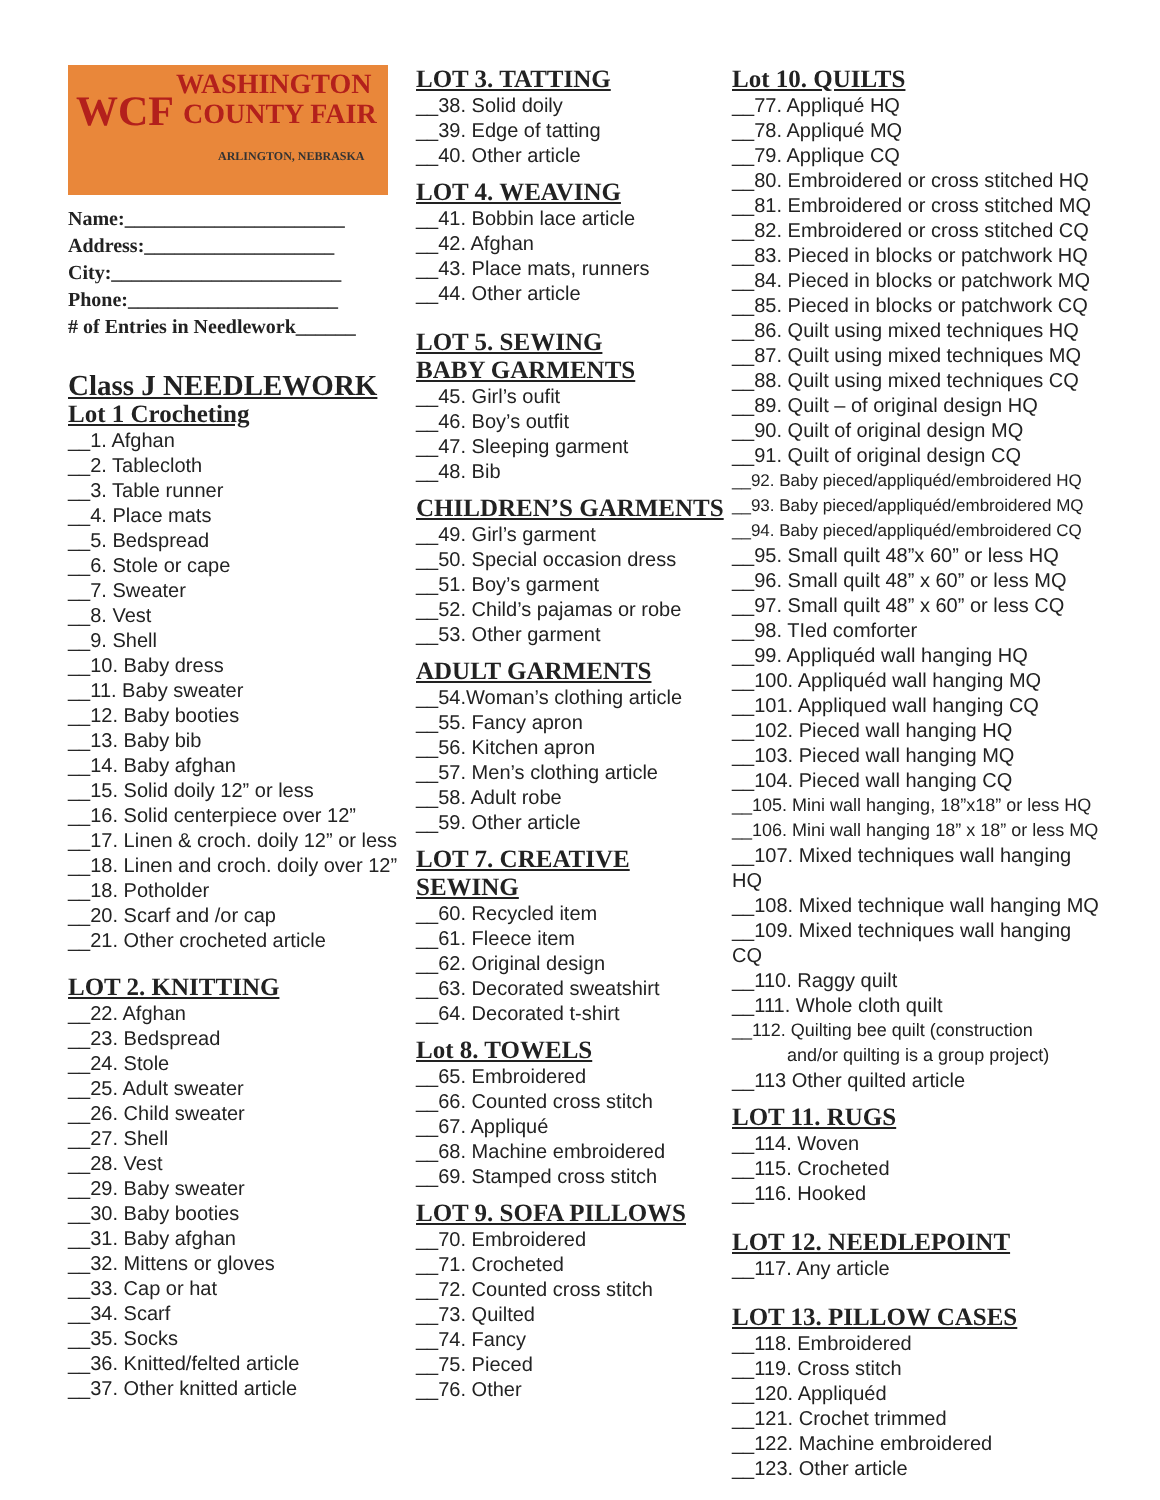WCF
WASHINGTON
COUNTY FAIR
ARLINGTON, NEBRASKA
Name:______________________
Address:___________________
City:_______________________
Phone:_____________________
# of Entries in Needlework______
Class J NEEDLEWORK
Lot 1 Crocheting
__1. Afghan
__2. Tablecloth
__3. Table runner
__4. Place mats
__5. Bedspread
__6. Stole or cape
__7. Sweater
__8. Vest
__9. Shell
__10. Baby dress
__11. Baby sweater
__12. Baby booties
__13. Baby bib
__14. Baby afghan
__15. Solid doily 12” or less
__16. Solid centerpiece over 12”
__17. Linen & croch. doily 12” or less
__18. Linen and croch. doily over 12”
__18. Potholder
__20. Scarf and /or cap
__21. Other crocheted article
LOT 2. KNITTING
__22. Afghan
__23. Bedspread
__24. Stole
__25. Adult sweater
__26. Child sweater
__27. Shell
__28. Vest
__29. Baby sweater
__30. Baby booties
__31. Baby afghan
__32. Mittens or gloves
__33. Cap or hat
__34. Scarf
__35. Socks
__36. Knitted/felted article
__37. Other knitted article
LOT 3. TATTING
__38. Solid doily
__39. Edge of tatting
__40. Other article
LOT 4. WEAVING
__41. Bobbin lace article
__42. Afghan
__43. Place mats, runners
__44. Other article
LOT 5. SEWING
BABY GARMENTS
__45. Girl’s oufit
__46. Boy’s outfit
__47. Sleeping garment
__48. Bib
CHILDREN’S GARMENTS
__49. Girl’s garment
__50. Special occasion dress
__51. Boy’s garment
__52. Child’s pajamas or robe
__53. Other garment
ADULT GARMENTS
__54.Woman’s clothing article
__55. Fancy apron
__56. Kitchen apron
__57. Men’s clothing article
__58. Adult robe
__59. Other article
LOT 7. CREATIVE SEWING
__60. Recycled item
__61. Fleece item
__62. Original design
__63. Decorated sweatshirt
__64. Decorated t-shirt
Lot 8. TOWELS
__65. Embroidered
__66. Counted cross stitch
__67. Appliqué
__68. Machine embroidered
__69. Stamped cross stitch
LOT 9. SOFA PILLOWS
__70. Embroidered
__71. Crocheted
__72. Counted cross stitch
__73. Quilted
__74. Fancy
__75. Pieced
__76. Other
Lot 10. QUILTS
__77. Appliqué HQ
__78. Appliqué MQ
__79. Applique CQ
__80. Embroidered or cross stitched HQ
__81. Embroidered or cross stitched MQ
__82. Embroidered or cross stitched CQ
__83. Pieced in blocks or patchwork HQ
__84. Pieced in blocks or patchwork MQ
__85. Pieced in blocks or patchwork CQ
__86. Quilt using mixed techniques HQ
__87. Quilt using mixed techniques MQ
__88. Quilt using mixed techniques CQ
__89. Quilt – of original design HQ
__90. Quilt of original design MQ
__91. Quilt of original design CQ
__92. Baby pieced/appliquéd/embroidered HQ
__93. Baby pieced/appliquéd/embroidered MQ
__94. Baby pieced/appliquéd/embroidered CQ
__95. Small quilt 48”x 60” or less HQ
__96. Small quilt 48” x 60” or less MQ
__97. Small quilt 48” x 60” or less CQ
__98. TIed comforter
__99. Appliquéd wall hanging HQ
__100. Appliquéd wall hanging MQ
__101. Appliqued wall hanging CQ
__102. Pieced wall hanging HQ
__103. Pieced wall hanging MQ
__104. Pieced wall hanging CQ
__105. Mini wall hanging, 18”x18” or less HQ
__106. Mini wall hanging 18” x 18” or less MQ
__107. Mixed techniques wall hanging HQ
__108. Mixed technique wall hanging MQ
__109. Mixed techniques wall hanging CQ
__110. Raggy quilt
__111. Whole cloth quilt
__112. Quilting bee quilt (construction
and/or quilting is a group project)
__113 Other quilted article
LOT 11. RUGS
__114. Woven
__115. Crocheted
__116. Hooked
LOT 12. NEEDLEPOINT
__117. Any article
LOT 13. PILLOW CASES
__118. Embroidered
__119. Cross stitch
__120. Appliquéd
__121. Crochet trimmed
__122. Machine embroidered
__123. Other article